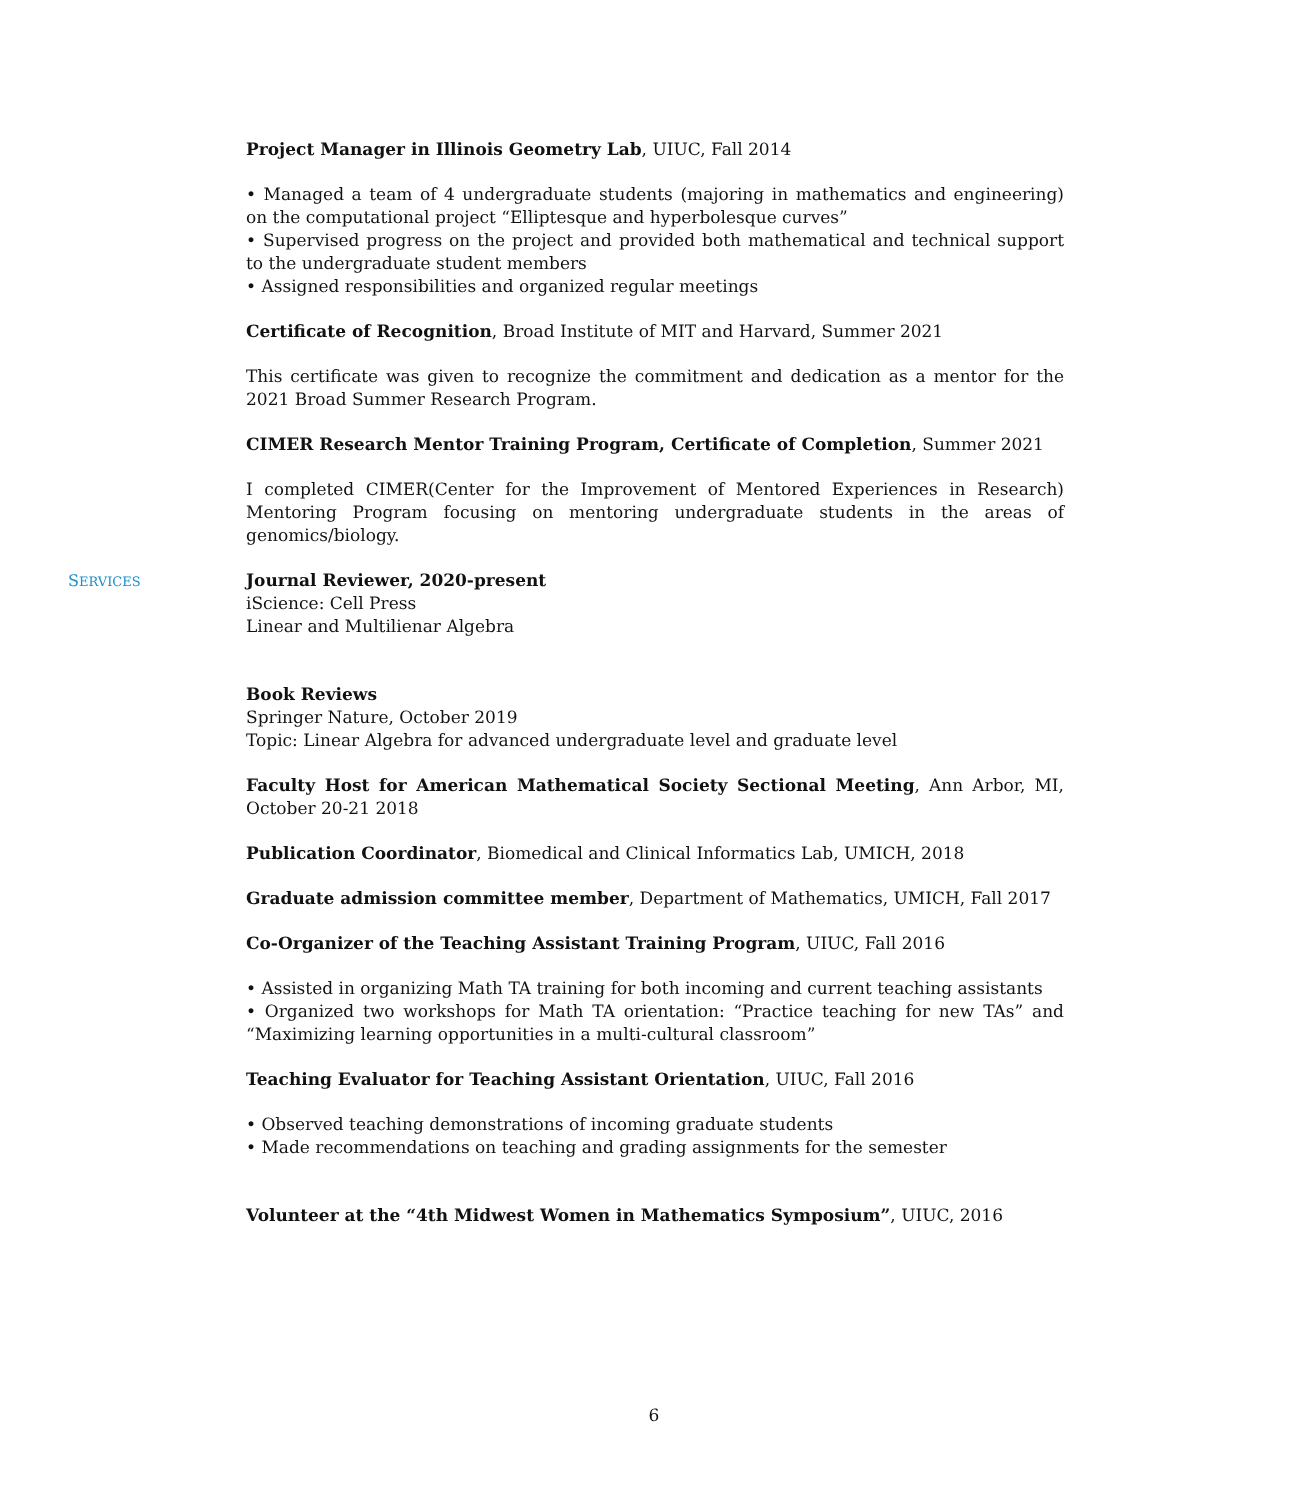Project Manager in Illinois Geometry Lab, UIUC, Fall 2014
• Managed a team of 4 undergraduate students (majoring in mathematics and engineering) on the computational project “Elliptesque and hyperbolesque curves”
• Supervised progress on the project and provided both mathematical and technical support to the undergraduate student members
• Assigned responsibilities and organized regular meetings
Certificate of Recognition, Broad Institute of MIT and Harvard, Summer 2021
This certificate was given to recognize the commitment and dedication as a mentor for the 2021 Broad Summer Research Program.
CIMER Research Mentor Training Program, Certificate of Completion, Summer 2021
I completed CIMER(Center for the Improvement of Mentored Experiences in Research) Mentoring Program focusing on mentoring undergraduate students in the areas of genomics/biology.
SERVICES
Journal Reviewer, 2020-present
iScience: Cell Press
Linear and Multilienar Algebra
Book Reviews
Springer Nature, October 2019
Topic: Linear Algebra for advanced undergraduate level and graduate level
Faculty Host for American Mathematical Society Sectional Meeting, Ann Arbor, MI, October 20-21 2018
Publication Coordinator, Biomedical and Clinical Informatics Lab, UMICH, 2018
Graduate admission committee member, Department of Mathematics, UMICH, Fall 2017
Co-Organizer of the Teaching Assistant Training Program, UIUC, Fall 2016
• Assisted in organizing Math TA training for both incoming and current teaching assistants
• Organized two workshops for Math TA orientation: “Practice teaching for new TAs” and “Maximizing learning opportunities in a multi-cultural classroom”
Teaching Evaluator for Teaching Assistant Orientation, UIUC, Fall 2016
• Observed teaching demonstrations of incoming graduate students
• Made recommendations on teaching and grading assignments for the semester
Volunteer at the “4th Midwest Women in Mathematics Symposium”, UIUC, 2016
6